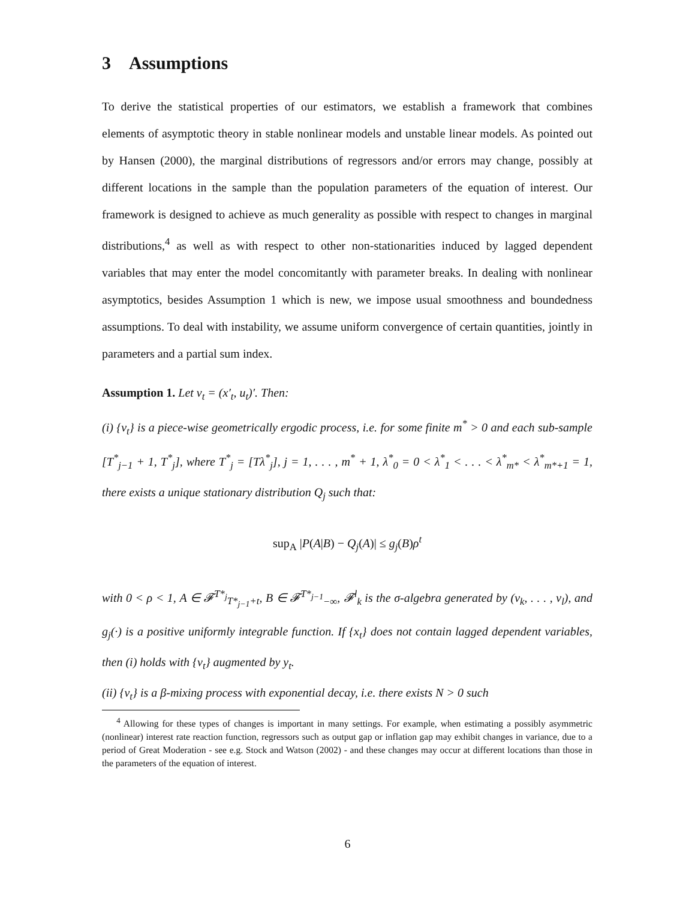3 Assumptions
To derive the statistical properties of our estimators, we establish a framework that combines elements of asymptotic theory in stable nonlinear models and unstable linear models. As pointed out by Hansen (2000), the marginal distributions of regressors and/or errors may change, possibly at different locations in the sample than the population parameters of the equation of interest. Our framework is designed to achieve as much generality as possible with respect to changes in marginal distributions,<sup>4</sup> as well as with respect to other non-stationarities induced by lagged dependent variables that may enter the model concomitantly with parameter breaks. In dealing with nonlinear asymptotics, besides Assumption 1 which is new, we impose usual smoothness and boundedness assumptions. To deal with instability, we assume uniform convergence of certain quantities, jointly in parameters and a partial sum index.
Assumption 1. Let v<sub>t</sub> = (x′<sub>t</sub>, u<sub>t</sub>)′. Then:
(i) {v<sub>t</sub>} is a piece-wise geometrically ergodic process, i.e. for some finite m<sup>*</sup> > 0 and each sub-sample [T<sup>*</sup><sub>j−1</sub> + 1, T<sup>*</sup><sub>j</sub>], where T<sup>*</sup><sub>j</sub> = [Tλ<sup>*</sup><sub>j</sub>], j = 1, . . . , m<sup>*</sup> + 1, λ<sup>*</sup><sub>0</sub> = 0 < λ<sup>*</sup><sub>1</sub> < . . . < λ<sup>*</sup><sub>m*</sub> < λ<sup>*</sup><sub>m*+1</sub> = 1, there exists a unique stationary distribution Q<sub>j</sub> such that:
sup<sub>A</sub> |P(A|B) − Q<sub>j</sub>(A)| ≤ g<sub>j</sub>(B)ρ<sup>t</sup>
with 0 < ρ < 1, A ∈ 𝓕<sup>T*<sub>j</sub></sup><sub>T*<sub>j−1</sub>+t</sub>, B ∈ 𝓕<sup>T*<sub>j−1</sub></sup><sub>−∞</sub>, 𝓕<sup>l</sup><sub>k</sub> is the σ-algebra generated by (v<sub>k</sub>, . . . , v<sub>l</sub>), and g<sub>j</sub>(·) is a positive uniformly integrable function. If {x<sub>t</sub>} does not contain lagged dependent variables, then (i) holds with {v<sub>t</sub>} augmented by y<sub>t</sub>.
(ii) {v<sub>t</sub>} is a β-mixing process with exponential decay, i.e. there exists N > 0 such
<sup>4</sup> Allowing for these types of changes is important in many settings. For example, when estimating a possibly asymmetric (nonlinear) interest rate reaction function, regressors such as output gap or inflation gap may exhibit changes in variance, due to a period of Great Moderation - see e.g. Stock and Watson (2002) - and these changes may occur at different locations than those in the parameters of the equation of interest.
6